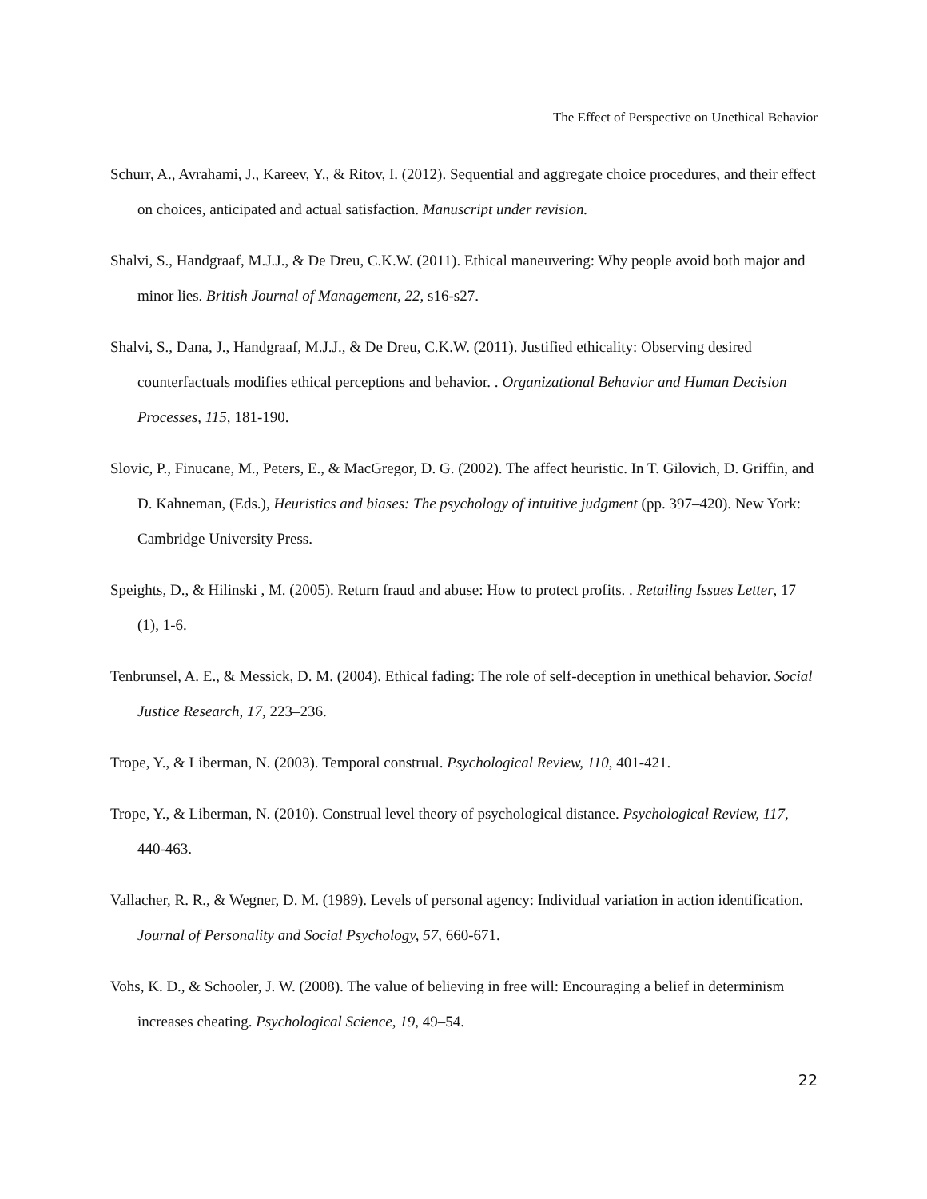The Effect of Perspective on Unethical Behavior
Schurr, A., Avrahami, J., Kareev, Y., & Ritov, I. (2012). Sequential and aggregate choice procedures, and their effect on choices, anticipated and actual satisfaction. Manuscript under revision.
Shalvi, S., Handgraaf, M.J.J., & De Dreu, C.K.W. (2011). Ethical maneuvering: Why people avoid both major and minor lies. British Journal of Management, 22, s16-s27.
Shalvi, S., Dana, J., Handgraaf, M.J.J., & De Dreu, C.K.W. (2011). Justified ethicality: Observing desired counterfactuals modifies ethical perceptions and behavior. . Organizational Behavior and Human Decision Processes, 115, 181-190.
Slovic, P., Finucane, M., Peters, E., & MacGregor, D. G. (2002). The affect heuristic. In T. Gilovich, D. Griffin, and D. Kahneman, (Eds.), Heuristics and biases: The psychology of intuitive judgment (pp. 397–420). New York: Cambridge University Press.
Speights, D., & Hilinski , M. (2005). Return fraud and abuse: How to protect profits. . Retailing Issues Letter, 17 (1), 1-6.
Tenbrunsel, A. E., & Messick, D. M. (2004). Ethical fading: The role of self-deception in unethical behavior. Social Justice Research, 17, 223–236.
Trope, Y., & Liberman, N. (2003). Temporal construal. Psychological Review, 110, 401-421.
Trope, Y., & Liberman, N. (2010). Construal level theory of psychological distance. Psychological Review, 117, 440-463.
Vallacher, R. R., & Wegner, D. M. (1989). Levels of personal agency: Individual variation in action identification. Journal of Personality and Social Psychology, 57, 660-671.
Vohs, K. D., & Schooler, J. W. (2008). The value of believing in free will: Encouraging a belief in determinism increases cheating. Psychological Science, 19, 49–54.
22